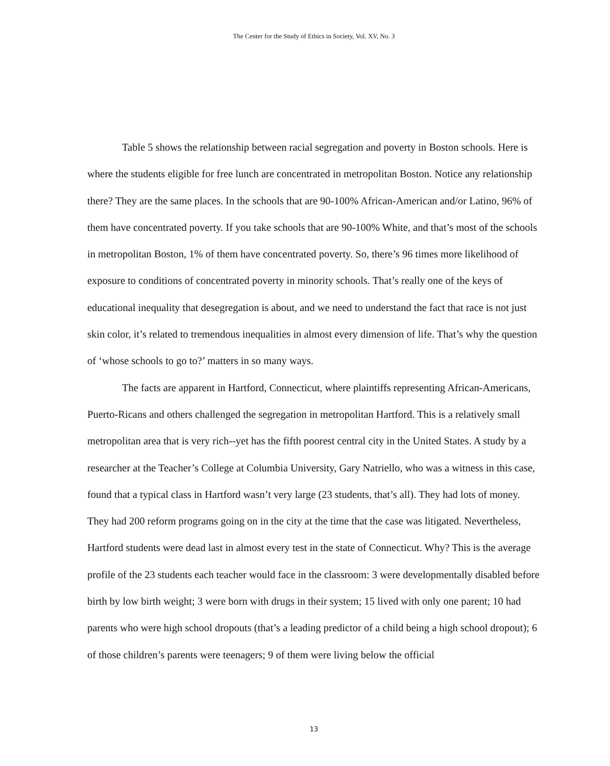The Center for the Study of Ethics in Society, Vol. XV, No. 3
Table 5 shows the relationship between racial segregation and poverty in Boston schools. Here is where the students eligible for free lunch are concentrated in metropolitan Boston. Notice any relationship there? They are the same places. In the schools that are 90-100% African-American and/or Latino, 96% of them have concentrated poverty. If you take schools that are 90-100% White, and that’s most of the schools in metropolitan Boston, 1% of them have concentrated poverty. So, there’s 96 times more likelihood of exposure to conditions of concentrated poverty in minority schools. That’s really one of the keys of educational inequality that desegregation is about, and we need to understand the fact that race is not just skin color, it’s related to tremendous inequalities in almost every dimension of life. That’s why the question of ‘whose schools to go to?’ matters in so many ways.
The facts are apparent in Hartford, Connecticut, where plaintiffs representing African-Americans, Puerto-Ricans and others challenged the segregation in metropolitan Hartford. This is a relatively small metropolitan area that is very rich--yet has the fifth poorest central city in the United States. A study by a researcher at the Teacher’s College at Columbia University, Gary Natriello, who was a witness in this case, found that a typical class in Hartford wasn’t very large (23 students, that’s all). They had lots of money. They had 200 reform programs going on in the city at the time that the case was litigated. Nevertheless, Hartford students were dead last in almost every test in the state of Connecticut. Why? This is the average profile of the 23 students each teacher would face in the classroom: 3 were developmentally disabled before birth by low birth weight; 3 were born with drugs in their system; 15 lived with only one parent; 10 had parents who were high school dropouts (that’s a leading predictor of a child being a high school dropout); 6 of those children’s parents were teenagers; 9 of them were living below the official
13